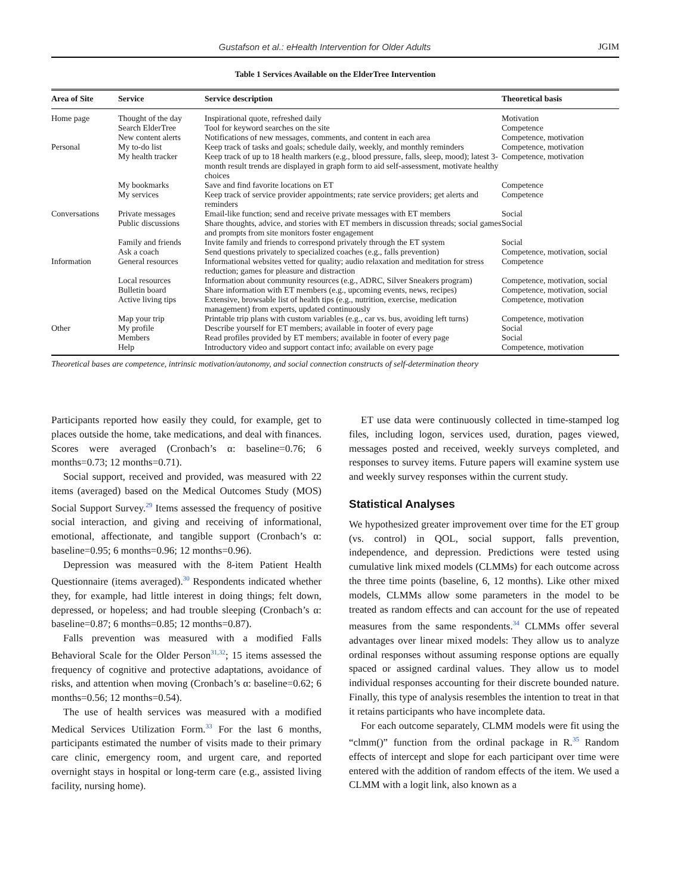Gustafson et al.: eHealth Intervention for Older Adults JGIM
Table 1 Services Available on the ElderTree Intervention
| Area of Site | Service | Service description | Theoretical basis |
| --- | --- | --- | --- |
| Home page | Thought of the day | Inspirational quote, refreshed daily | Motivation |
| | Search ElderTree | Tool for keyword searches on the site | Competence |
| | New content alerts | Notifications of new messages, comments, and content in each area | Competence, motivation |
| Personal | My to-do list | Keep track of tasks and goals; schedule daily, weekly, and monthly reminders | Competence, motivation |
| | My health tracker | Keep track of up to 18 health markers (e.g., blood pressure, falls, sleep, mood); latest 3-month result trends are displayed in graph form to aid self-assessment, motivate healthy choices | Competence, motivation |
| | My bookmarks | Save and find favorite locations on ET | Competence |
| | My services | Keep track of service provider appointments; rate service providers; get alerts and reminders | Competence |
| Conversations | Private messages | Email-like function; send and receive private messages with ET members | Social |
| | Public discussions | Share thoughts, advice, and stories with ET members in discussion threads; social games and prompts from site monitors foster engagement | Social |
| | Family and friends | Invite family and friends to correspond privately through the ET system | Social |
| | Ask a coach | Send questions privately to specialized coaches (e.g., falls prevention) | Competence, motivation, social |
| Information | General resources | Informational websites vetted for quality; audio relaxation and meditation for stress reduction; games for pleasure and distraction | Competence |
| | Local resources | Information about community resources (e.g., ADRC, Silver Sneakers program) | Competence, motivation, social |
| | Bulletin board | Share information with ET members (e.g., upcoming events, news, recipes) | Competence, motivation, social |
| | Active living tips | Extensive, browsable list of health tips (e.g., nutrition, exercise, medication management) from experts, updated continuously | Competence, motivation |
| | Map your trip | Printable trip plans with custom variables (e.g., car vs. bus, avoiding left turns) | Competence, motivation |
| Other | My profile | Describe yourself for ET members; available in footer of every page | Social |
| | Members | Read profiles provided by ET members; available in footer of every page | Social |
| | Help | Introductory video and support contact info; available on every page | Competence, motivation |
Theoretical bases are competence, intrinsic motivation/autonomy, and social connection constructs of self-determination theory
Participants reported how easily they could, for example, get to places outside the home, take medications, and deal with finances. Scores were averaged (Cronbach’s α: baseline=0.76; 6 months=0.73; 12 months=0.71).
Social support, received and provided, was measured with 22 items (averaged) based on the Medical Outcomes Study (MOS) Social Support Survey.<sup>29</sup> Items assessed the frequency of positive social interaction, and giving and receiving of informational, emotional, affectionate, and tangible support (Cronbach’s α: baseline=0.95; 6 months=0.96; 12 months=0.96).
Depression was measured with the 8-item Patient Health Questionnaire (items averaged).<sup>30</sup> Respondents indicated whether they, for example, had little interest in doing things; felt down, depressed, or hopeless; and had trouble sleeping (Cronbach’s α: baseline=0.87; 6 months=0.85; 12 months=0.87).
Falls prevention was measured with a modified Falls Behavioral Scale for the Older Person<sup>31,32</sup>; 15 items assessed the frequency of cognitive and protective adaptations, avoidance of risks, and attention when moving (Cronbach’s α: baseline=0.62; 6 months=0.56; 12 months=0.54).
The use of health services was measured with a modified Medical Services Utilization Form.<sup>33</sup> For the last 6 months, participants estimated the number of visits made to their primary care clinic, emergency room, and urgent care, and reported overnight stays in hospital or long-term care (e.g., assisted living facility, nursing home).
ET use data were continuously collected in time-stamped log files, including logon, services used, duration, pages viewed, messages posted and received, weekly surveys completed, and responses to survey items. Future papers will examine system use and weekly survey responses within the current study.
Statistical Analyses
We hypothesized greater improvement over time for the ET group (vs. control) in QOL, social support, falls prevention, independence, and depression. Predictions were tested using cumulative link mixed models (CLMMs) for each outcome across the three time points (baseline, 6, 12 months). Like other mixed models, CLMMs allow some parameters in the model to be treated as random effects and can account for the use of repeated measures from the same respondents.<sup>34</sup> CLMMs offer several advantages over linear mixed models: They allow us to analyze ordinal responses without assuming response options are equally spaced or assigned cardinal values. They allow us to model individual responses accounting for their discrete bounded nature. Finally, this type of analysis resembles the intention to treat in that it retains participants who have incomplete data.
For each outcome separately, CLMM models were fit using the “clmm()” function from the ordinal package in R.<sup>35</sup> Random effects of intercept and slope for each participant over time were entered with the addition of random effects of the item. We used a CLMM with a logit link, also known as a